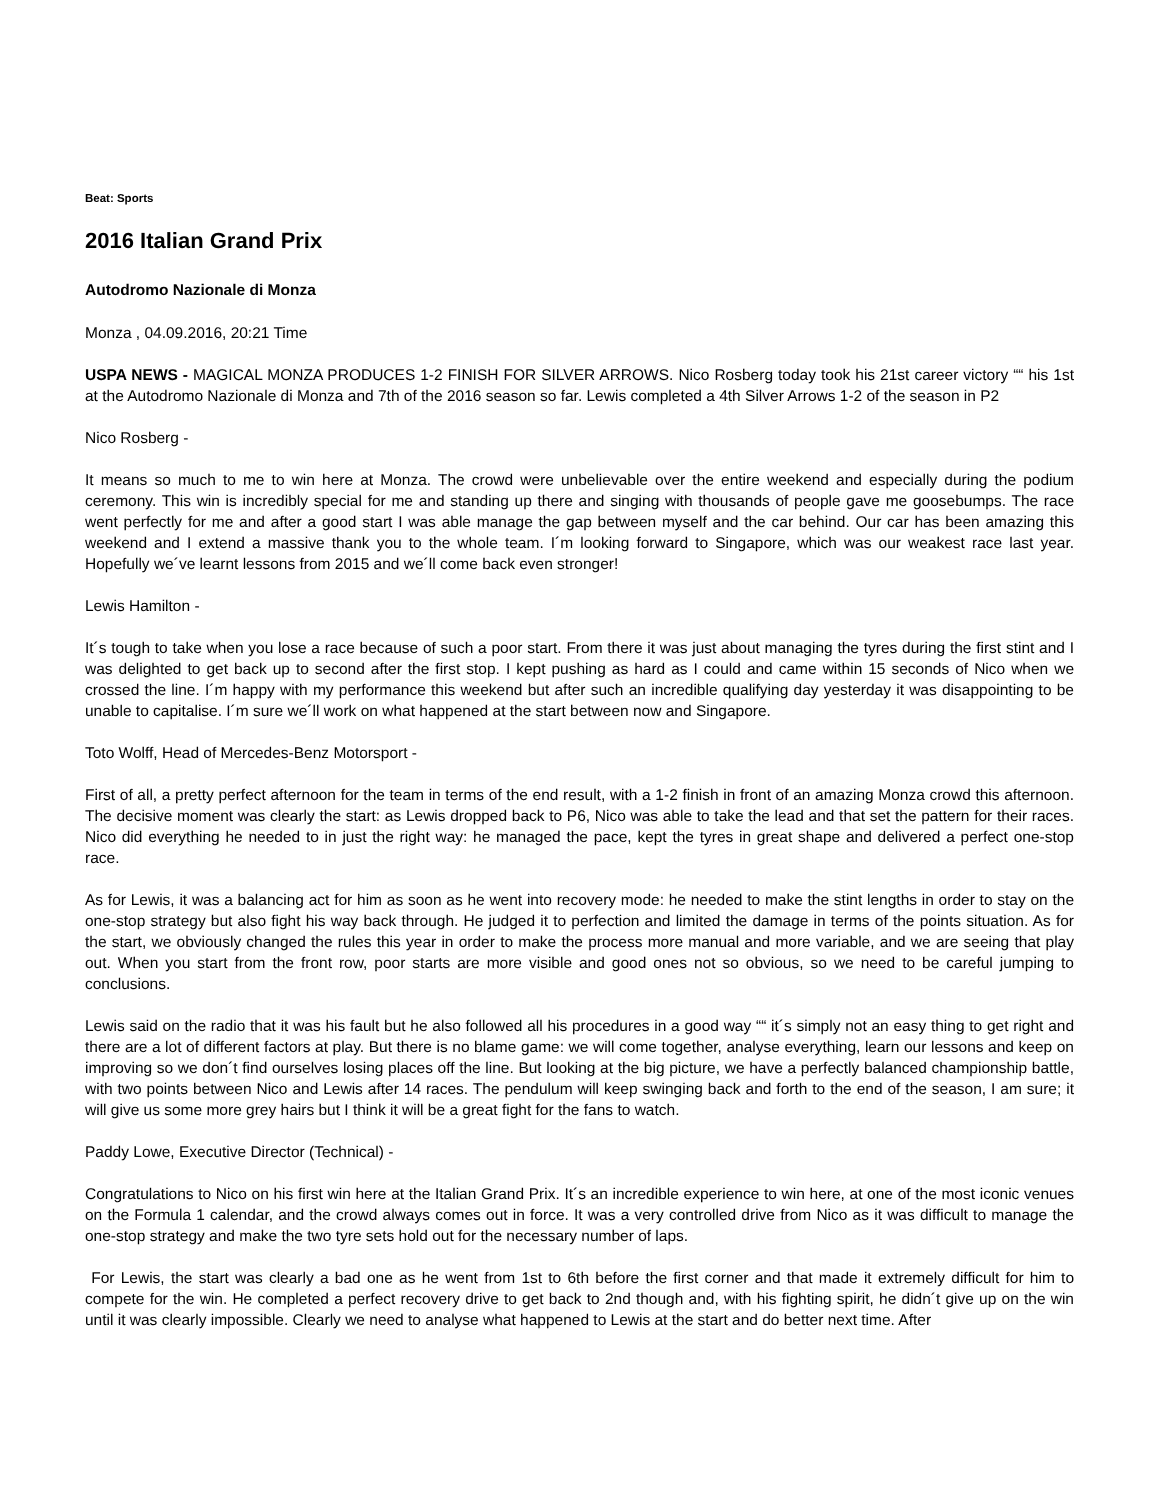Beat: Sports
2016 Italian Grand Prix
Autodromo Nazionale di Monza
Monza , 04.09.2016, 20:21 Time
USPA NEWS - MAGICAL MONZA PRODUCES 1-2 FINISH FOR SILVER ARROWS. Nico Rosberg today took his 21st career victory ““ his 1st at the Autodromo Nazionale di Monza and 7th of the 2016 season so far. Lewis completed a 4th Silver Arrows 1-2 of the season in P2
Nico Rosberg -
It means so much to me to win here at Monza. The crowd were unbelievable over the entire weekend and especially during the podium ceremony. This win is incredibly special for me and standing up there and singing with thousands of people gave me goosebumps. The race went perfectly for me and after a good start I was able manage the gap between myself and the car behind. Our car has been amazing this weekend and I extend a massive thank you to the whole team. I´m looking forward to Singapore, which was our weakest race last year. Hopefully we´ve learnt lessons from 2015 and we´ll come back even stronger!
Lewis Hamilton -
It´s tough to take when you lose a race because of such a poor start. From there it was just about managing the tyres during the first stint and I was delighted to get back up to second after the first stop. I kept pushing as hard as I could and came within 15 seconds of Nico when we crossed the line. I´m happy with my performance this weekend but after such an incredible qualifying day yesterday it was disappointing to be unable to capitalise. I´m sure we´ll work on what happened at the start between now and Singapore.
Toto Wolff, Head of Mercedes-Benz Motorsport -
First of all, a pretty perfect afternoon for the team in terms of the end result, with a 1-2 finish in front of an amazing Monza crowd this afternoon. The decisive moment was clearly the start: as Lewis dropped back to P6, Nico was able to take the lead and that set the pattern for their races. Nico did everything he needed to in just the right way: he managed the pace, kept the tyres in great shape and delivered a perfect one-stop race.
As for Lewis, it was a balancing act for him as soon as he went into recovery mode: he needed to make the stint lengths in order to stay on the one-stop strategy but also fight his way back through. He judged it to perfection and limited the damage in terms of the points situation. As for the start, we obviously changed the rules this year in order to make the process more manual and more variable, and we are seeing that play out. When you start from the front row, poor starts are more visible and good ones not so obvious, so we need to be careful jumping to conclusions.
Lewis said on the radio that it was his fault but he also followed all his procedures in a good way ““ it´s simply not an easy thing to get right and there are a lot of different factors at play. But there is no blame game: we will come together, analyse everything, learn our lessons and keep on improving so we don´t find ourselves losing places off the line. But looking at the big picture, we have a perfectly balanced championship battle, with two points between Nico and Lewis after 14 races. The pendulum will keep swinging back and forth to the end of the season, I am sure; it will give us some more grey hairs but I think it will be a great fight for the fans to watch.
Paddy Lowe, Executive Director (Technical) -
Congratulations to Nico on his first win here at the Italian Grand Prix. It´s an incredible experience to win here, at one of the most iconic venues on the Formula 1 calendar, and the crowd always comes out in force. It was a very controlled drive from Nico as it was difficult to manage the one-stop strategy and make the two tyre sets hold out for the necessary number of laps.
For Lewis, the start was clearly a bad one as he went from 1st to 6th before the first corner and that made it extremely difficult for him to compete for the win. He completed a perfect recovery drive to get back to 2nd though and, with his fighting spirit, he didn´t give up on the win until it was clearly impossible. Clearly we need to analyse what happened to Lewis at the start and do better next time. After